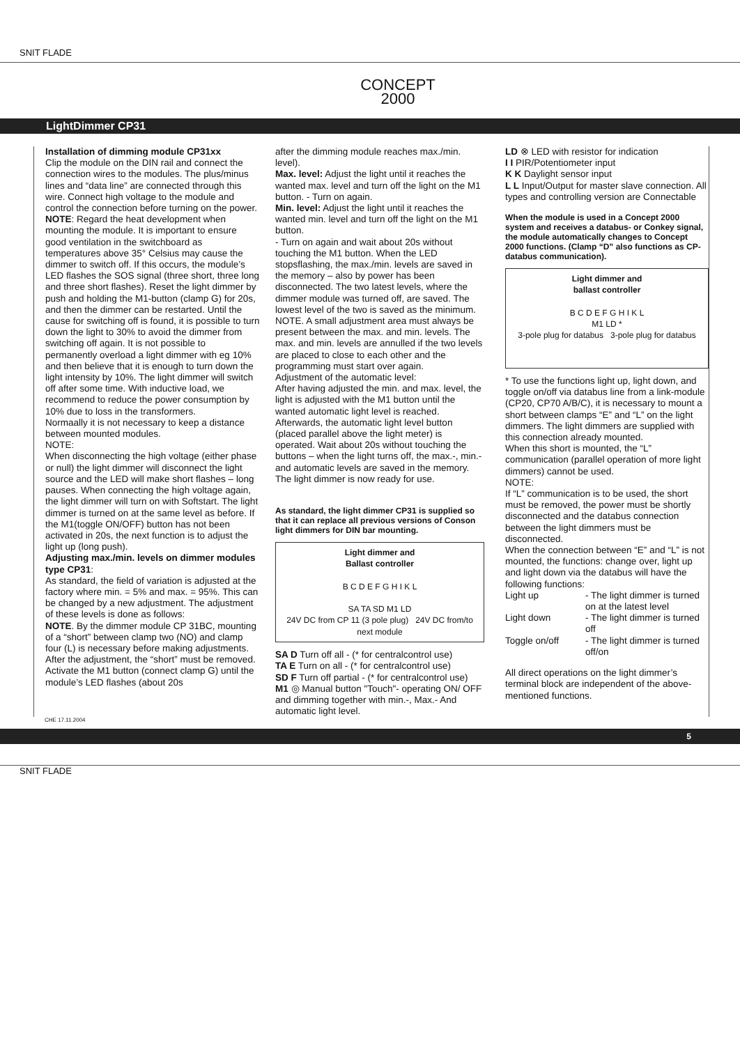SNIT FLADE
CONCEPT
2000
LightDimmer CP31
Installation of dimming module CP31xx
Clip the module on the DIN rail and connect the connection wires to the modules. The plus/minus lines and “data line” are connected through this wire. Connect high voltage to the module and control the connection before turning on the power.
NOTE: Regard the heat development when mounting the module. It is important to ensure good ventilation in the switchboard as temperatures above 35° Celsius may cause the dimmer to switch off. If this occurs, the module’s LED flashes the SOS signal (three short, three long and three short flashes). Reset the light dimmer by push and holding the M1-button (clamp G) for 20s, and then the dimmer can be restarted. Until the cause for switching off is found, it is possible to turn down the light to 30% to avoid the dimmer from switching off again. It is not possible to permanently overload a light dimmer with eg 10% and then believe that it is enough to turn down the light intensity by 10%. The light dimmer will switch off after some time. With inductive load, we recommend to reduce the power consumption by 10% due to loss in the transformers.
Normaally it is not necessary to keep a distance between mounted modules.
NOTE:
When disconnecting the high voltage (either phase or null) the light dimmer will disconnect the light source and the LED will make short flashes – long pauses. When connecting the high voltage again, the light dimmer will turn on with Softstart. The light dimmer is turned on at the same level as before. If the M1(toggle ON/OFF) button has not been activated in 20s, the next function is to adjust the light up (long push).
Adjusting max./min. levels on dimmer modules type CP31:
As standard, the field of variation is adjusted at the factory where min. = 5% and max. = 95%. This can be changed by a new adjustment. The adjustment of these levels is done as follows:
NOTE. By the dimmer module CP 31BC, mounting of a “short” between clamp two (NO) and clamp four (L) is necessary before making adjustments. After the adjustment, the “short” must be removed.
Activate the M1 button (connect clamp G) until the module’s LED flashes (about 20s
after the dimming module reaches max./min. level).
Max. level: Adjust the light until it reaches the wanted max. level and turn off the light on the M1 button. - Turn on again.
Min. level: Adjust the light until it reaches the wanted min. level and turn off the light on the M1 button.
- Turn on again and wait about 20s without touching the M1 button. When the LED stopsflashing, the max./min. levels are saved in the memory – also by power has been disconnected. The two latest levels, where the dimmer module was turned off, are saved. The lowest level of the two is saved as the minimum. NOTE. A small adjustment area must always be present between the max. and min. levels. The max. and min. levels are annulled if the two levels are placed to close to each other and the programming must start over again.
Adjustment of the automatic level:
After having adjusted the min. and max. level, the light is adjusted with the M1 button until the wanted automatic light level is reached. Afterwards, the automatic light level button (placed parallel above the light meter) is operated. Wait about 20s without touching the buttons – when the light turns off, the max.-, min.- and automatic levels are saved in the memory.
The light dimmer is now ready for use.
As standard, the light dimmer CP31 is supplied so that it can replace all previous versions of Conson light dimmers for DIN bar mounting.
Light dimmer and
Ballast controller
B C D E F G H I K L
SA TA SD M1 LD
24V DC from CP 11 (3 pole plug) 24V DC from/to next module
SA D Turn off all - (* for centralcontrol use)
TA E Turn on all - (* for centralcontrol use)
SD F Turn off partial - (* for centralcontrol use)
M1 ◎ Manual button "Touch"- operating ON/ OFF and dimming together with min.-, Max.- And automatic light level.
LD ⊗ LED with resistor for indication
I I PIR/Potentiometer input
K K Daylight sensor input
L L Input/Output for master slave connection. All types and controlling version are Connectable
When the module is used in a Concept 2000 system and receives a databus- or Conkey signal, the module automatically changes to Concept 2000 functions. (Clamp “D” also functions as CP-databus communication).
Light dimmer and
ballast controller
B C D E F G H I K L
M1 LD *
3-pole plug for databus 3-pole plug for databus
* To use the functions light up, light down, and toggle on/off via databus line from a link-module (CP20, CP70 A/B/C), it is necessary to mount a short between clamps “E” and “L” on the light dimmers. The light dimmers are supplied with this connection already mounted.
When this short is mounted, the “L” communication (parallel operation of more light dimmers) cannot be used.
NOTE:
If “L” communication is to be used, the short must be removed, the power must be shortly disconnected and the databus connection between the light dimmers must be disconnected.
When the connection between “E” and “L” is not mounted, the functions: change over, light up and light down via the databus will have the following functions:
| Light up | - The light dimmer is turned on at the latest level |
| Light down | - The light dimmer is turned off |
| Toggle on/off | - The light dimmer is turned off/on |
All direct operations on the light dimmer’s terminal block are independent of the above-mentioned functions.
CHE 17.11.2004
5
SNIT FLADE